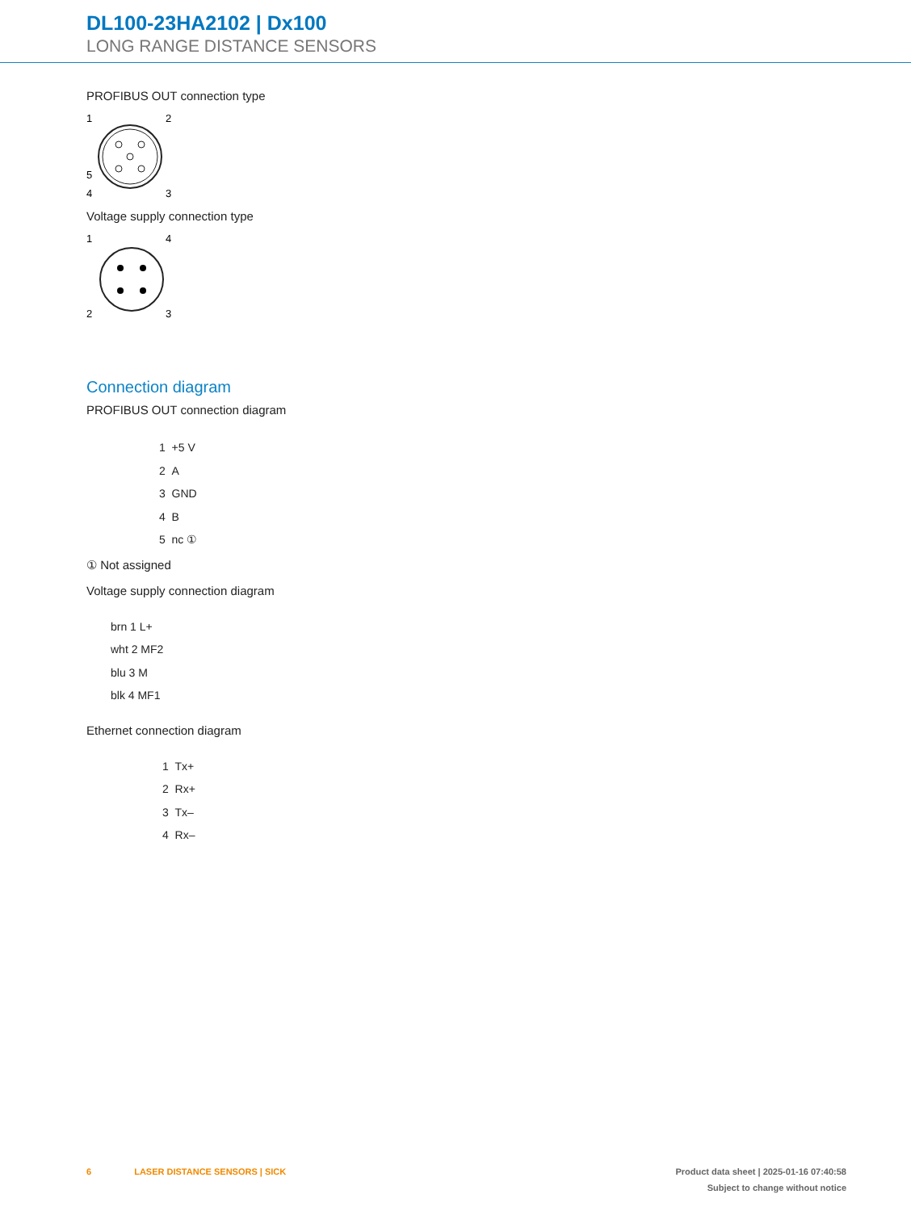DL100-23HA2102 | Dx100
LONG RANGE DISTANCE SENSORS
PROFIBUS OUT connection type
1
2
5
4
3
Voltage supply connection type
1
4
2
3
Connection diagram
PROFIBUS OUT connection diagram
1 +5 V
2 A
3 GND
4 B
5 nc ①
① Not assigned
Voltage supply connection diagram
brn 1 L+
wht 2 MF2
blu 3 M
blk 4 MF1
Ethernet connection diagram
1 Tx+
2 Rx+
3 Tx–
4 Rx–
6 LASER DISTANCE SENSORS | SICK
Product data sheet | 2025-01-16 07:40:58
Subject to change without notice